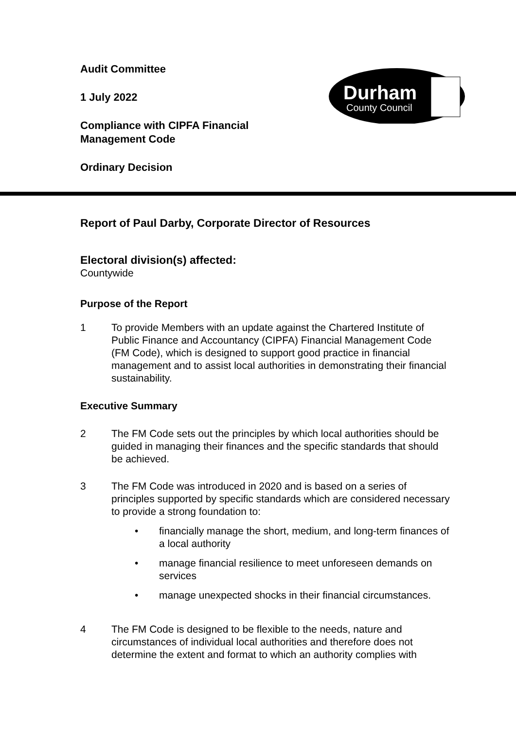Durham
County Council
Audit Committee
1 July 2022
Compliance with CIPFA Financial
Management Code
Ordinary Decision
Report of Paul Darby, Corporate Director of Resources
Electoral division(s) affected:
Countywide
Purpose of the Report
1 To provide Members with an update against the Chartered Institute of Public Finance and Accountancy (CIPFA) Financial Management Code (FM Code), which is designed to support good practice in financial management and to assist local authorities in demonstrating their financial sustainability.
Executive Summary
2 The FM Code sets out the principles by which local authorities should be guided in managing their finances and the specific standards that should be achieved.
3 The FM Code was introduced in 2020 and is based on a series of principles supported by specific standards which are considered necessary to provide a strong foundation to:
• financially manage the short, medium, and long-term finances of a local authority
• manage financial resilience to meet unforeseen demands on services
• manage unexpected shocks in their financial circumstances.
4 The FM Code is designed to be flexible to the needs, nature and circumstances of individual local authorities and therefore does not determine the extent and format to which an authority complies with